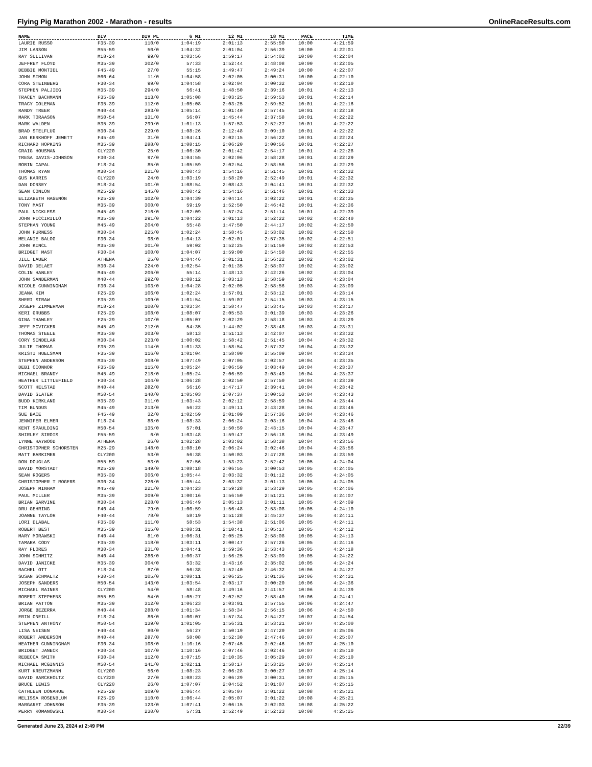Flying Pig Marathon 2002 - Marathon - results OnlineRaceResults.com
| NAME | DIV | DIV PL | 6 MI | 12 MI | 18 MI | PACE | TIME |
| --- | --- | --- | --- | --- | --- | --- | --- |
| LAURIE RUSSO | F35-39 | 110/0 | 1:04:19 | 2:01:13 | 2:55:50 | 10:00 | 4:21:59 |
| JIM LARSON | M55-59 | 50/0 | 1:04:32 | 2:01:04 | 2:56:39 | 10:00 | 4:22:01 |
| RAY SULLIVAN | M18-24 | 99/0 | 1:03:56 | 1:59:17 | 2:54:02 | 10:00 | 4:22:04 |
| JEFFREY FLOYD | M35-39 | 302/0 | 57:33 | 1:52:44 | 2:48:08 | 10:00 | 4:22:05 |
| DEBBIE MONTIEL | F45-49 | 27/0 | 55:15 | 1:49:47 | 2:49:24 | 10:00 | 4:22:07 |
| JOHN SIMON | M60-64 | 11/0 | 1:04:58 | 2:02:05 | 3:00:31 | 10:00 | 4:22:10 |
| CORA STEINBERG | F30-34 | 99/0 | 1:04:58 | 2:02:04 | 3:00:32 | 10:00 | 4:22:10 |
| STEPHEN PALJIEG | M35-39 | 294/0 | 56:41 | 1:48:50 | 2:39:16 | 10:01 | 4:22:13 |
| TRACEY BACHMANN | F35-39 | 113/0 | 1:05:08 | 2:03:25 | 2:59:53 | 10:01 | 4:22:14 |
| TRACY COLEMAN | F35-39 | 112/0 | 1:05:08 | 2:03:25 | 2:59:52 | 10:01 | 4:22:16 |
| RANDY TREER | M40-44 | 283/0 | 1:05:14 | 2:01:40 | 2:57:45 | 10:01 | 4:22:18 |
| MARK TORAASON | M50-54 | 131/0 | 56:07 | 1:45:44 | 2:37:58 | 10:01 | 4:22:22 |
| MARK WALDEN | M35-39 | 299/0 | 1:01:13 | 1:57:53 | 2:52:27 | 10:01 | 4:22:22 |
| BRAD STELFLUG | M30-34 | 229/0 | 1:08:26 | 2:12:48 | 3:09:10 | 10:01 | 4:22:22 |
| JAN KERKHOFF JEWETT | F45-49 | 31/0 | 1:04:41 | 2:02:15 | 2:56:22 | 10:01 | 4:22:24 |
| RICHARD HOPKINS | M35-39 | 288/0 | 1:08:15 | 2:06:20 | 3:00:56 | 10:01 | 4:22:27 |
| CRAIG HOUSMAN | CLY220 | 25/0 | 1:06:30 | 2:01:42 | 2:54:17 | 10:01 | 4:22:28 |
| TRESA DAVIS-JOHNSON | F30-34 | 97/0 | 1:04:55 | 2:02:06 | 2:58:28 | 10:01 | 4:22:29 |
| ROBIN CAPAL | F18-24 | 85/0 | 1:05:59 | 2:02:54 | 2:58:56 | 10:01 | 4:22:29 |
| THOMAS RYAN | M30-34 | 221/0 | 1:00:43 | 1:54:16 | 2:51:45 | 10:01 | 4:22:32 |
| GUS KARRIS | CLY220 | 24/0 | 1:03:19 | 1:58:20 | 2:52:49 | 10:01 | 4:22:32 |
| DAN DORSEY | M18-24 | 101/0 | 1:08:54 | 2:08:43 | 3:04:41 | 10:01 | 4:22:32 |
| SEAN CONLON | M25-29 | 145/0 | 1:00:42 | 1:54:16 | 2:51:46 | 10:01 | 4:22:33 |
| ELIZABETH HAGENON | F25-29 | 102/0 | 1:04:39 | 2:04:14 | 3:02:22 | 10:01 | 4:22:35 |
| TONY MAST | M35-39 | 300/0 | 59:19 | 1:52:50 | 2:46:42 | 10:01 | 4:22:36 |
| PAUL NICKLESS | M45-49 | 216/0 | 1:02:09 | 1:57:24 | 2:51:14 | 10:01 | 4:22:39 |
| JOHN PICCIRILLO | M35-39 | 291/0 | 1:04:22 | 2:01:13 | 2:52:22 | 10:02 | 4:22:40 |
| STEPHAN YOUNG | M45-49 | 204/0 | 55:48 | 1:47:50 | 2:44:17 | 10:02 | 4:22:50 |
| JOHN FURNESS | M30-34 | 225/0 | 1:02:24 | 1:58:45 | 2:53:02 | 10:02 | 4:22:50 |
| MELANIE BALOG | F30-34 | 98/0 | 1:04:13 | 2:02:01 | 2:57:35 | 10:02 | 4:22:51 |
| JOHN KINCL | M35-39 | 301/0 | 59:02 | 1:52:25 | 2:51:59 | 10:02 | 4:22:53 |
| BRIDGET MAST | F30-34 | 100/0 | 1:04:07 | 1:59:00 | 2:54:50 | 10:02 | 4:22:55 |
| JILL LAUER | ATHENA | 25/0 | 1:04:46 | 2:01:31 | 2:56:22 | 10:02 | 4:23:02 |
| DAVID DELAET | M30-34 | 224/0 | 1:02:54 | 2:01:35 | 2:58:07 | 10:02 | 4:23:02 |
| COLIN HANLEY | M45-49 | 206/0 | 55:14 | 1:48:13 | 2:42:26 | 10:02 | 4:23:04 |
| JOHN SANDERMAN | M40-44 | 292/0 | 1:08:12 | 2:03:13 | 2:58:59 | 10:02 | 4:23:04 |
| NICOLE CUNNINGHAM | F30-34 | 103/0 | 1:04:28 | 2:02:05 | 2:58:56 | 10:03 | 4:23:09 |
| JEANA KIM | F25-29 | 106/0 | 1:02:24 | 1:57:01 | 2:53:12 | 10:03 | 4:23:14 |
| SHERI STRAW | F35-39 | 109/0 | 1:01:54 | 1:59:07 | 2:54:15 | 10:03 | 4:23:15 |
| JOSEPH ZIMMERMAN | M18-24 | 100/0 | 1:03:34 | 1:58:47 | 2:53:45 | 10:03 | 4:23:17 |
| KERI GRUBBS | F25-29 | 108/0 | 1:08:07 | 2:05:53 | 3:01:39 | 10:03 | 4:23:26 |
| GINA THAWLEY | F25-29 | 107/0 | 1:05:07 | 2:02:29 | 2:58:18 | 10:03 | 4:23:29 |
| JEFF MCVICKER | M45-49 | 212/0 | 54:35 | 1:44:02 | 2:38:48 | 10:03 | 4:23:31 |
| THOMAS STEELE | M35-39 | 303/0 | 58:13 | 1:51:13 | 2:42:07 | 10:04 | 4:23:32 |
| CORY SINDELAR | M30-34 | 223/0 | 1:00:02 | 1:58:42 | 2:51:45 | 10:04 | 4:23:32 |
| JULIE THOMAS | F35-39 | 114/0 | 1:01:33 | 1:58:54 | 2:57:32 | 10:04 | 4:23:32 |
| KRISTI HUELSMAN | F35-39 | 116/0 | 1:01:04 | 1:58:00 | 2:55:09 | 10:04 | 4:23:34 |
| STEPHEN ANDERSON | M35-39 | 308/0 | 1:07:49 | 2:07:05 | 3:02:57 | 10:04 | 4:23:35 |
| DEBI OCONNOR | F35-39 | 115/0 | 1:05:24 | 2:06:59 | 3:03:49 | 10:04 | 4:23:37 |
| MICHAEL BRANDY | M45-49 | 218/0 | 1:05:24 | 2:06:59 | 3:03:49 | 10:04 | 4:23:37 |
| HEATHER LITTLEFIELD | F30-34 | 104/0 | 1:06:28 | 2:02:50 | 2:57:50 | 10:04 | 4:23:39 |
| SCOTT HELSTAD | M40-44 | 282/0 | 56:16 | 1:47:17 | 2:39:41 | 10:04 | 4:23:42 |
| DAVID SLATER | M50-54 | 140/0 | 1:05:03 | 2:07:37 | 3:00:53 | 10:04 | 4:23:43 |
| BUDD KIRKLAND | M35-39 | 311/0 | 1:03:43 | 2:02:12 | 2:58:59 | 10:04 | 4:23:44 |
| TIM BUNDUS | M45-49 | 213/0 | 56:22 | 1:49:11 | 2:43:28 | 10:04 | 4:23:46 |
| SUE BACE | F45-49 | 32/0 | 1:02:59 | 2:01:09 | 2:57:36 | 10:04 | 4:23:46 |
| JENNIFER ELMER | F18-24 | 88/0 | 1:08:33 | 2:06:24 | 3:03:16 | 10:04 | 4:23:46 |
| KENT SPAULDING | M50-54 | 135/0 | 57:01 | 1:50:59 | 2:43:15 | 10:04 | 4:23:47 |
| SHIRLEY SIROIS | F55-59 | 6/0 | 1:03:48 | 1:59:47 | 2:56:18 | 10:04 | 4:23:49 |
| LYNNE HAYWOOD | ATHENA | 26/0 | 1:02:28 | 2:03:02 | 2:58:38 | 10:04 | 4:23:56 |
| CHRISTOPHER SCHORSTEN | M25-29 | 148/0 | 1:08:10 | 2:06:24 | 3:02:46 | 10:04 | 4:23:56 |
| MATT BARKIMER | CLY200 | 53/0 | 56:38 | 1:50:03 | 2:47:28 | 10:05 | 4:23:59 |
| DON DOUGLAS | M55-59 | 53/0 | 57:56 | 1:53:23 | 2:52:42 | 10:05 | 4:24:04 |
| DAVID MORSTADT | M25-29 | 149/0 | 1:08:18 | 2:06:55 | 3:00:53 | 10:05 | 4:24:05 |
| SEAN ROGERS | M35-39 | 306/0 | 1:05:44 | 2:03:32 | 3:01:12 | 10:05 | 4:24:05 |
| CHRISTOPHER T ROGERS | M30-34 | 226/0 | 1:05:44 | 2:03:32 | 3:01:13 | 10:05 | 4:24:05 |
| JOSEPH MINHAM | M45-49 | 221/0 | 1:04:23 | 1:59:28 | 2:53:29 | 10:05 | 4:24:06 |
| PAUL MILLER | M35-39 | 309/0 | 1:00:16 | 1:56:50 | 2:51:21 | 10:05 | 4:24:07 |
| BRIAN GARVINE | M30-34 | 228/0 | 1:06:49 | 2:05:13 | 3:01:11 | 10:05 | 4:24:09 |
| DRU GEHRING | F40-44 | 79/0 | 1:00:59 | 1:56:48 | 2:53:08 | 10:05 | 4:24:10 |
| JOANNE TAYLOR | F40-44 | 78/0 | 58:19 | 1:51:28 | 2:45:37 | 10:05 | 4:24:11 |
| LORI DLABAL | F35-39 | 111/0 | 58:53 | 1:54:38 | 2:51:06 | 10:05 | 4:24:11 |
| ROBERT BEST | M35-39 | 315/0 | 1:08:31 | 2:10:41 | 3:05:17 | 10:05 | 4:24:12 |
| MARY MORAWSKI | F40-44 | 81/0 | 1:06:31 | 2:05:25 | 2:58:08 | 10:05 | 4:24:13 |
| TAMARA CODY | F35-39 | 118/0 | 1:03:11 | 2:00:47 | 2:57:26 | 10:05 | 4:24:16 |
| RAY FLORES | M30-34 | 231/0 | 1:04:41 | 1:59:36 | 2:53:43 | 10:05 | 4:24:18 |
| JOHN SCHMITZ | M40-44 | 286/0 | 1:00:37 | 1:56:25 | 2:53:09 | 10:05 | 4:24:22 |
| DAVID JANICKE | M35-39 | 304/0 | 53:32 | 1:43:16 | 2:35:02 | 10:05 | 4:24:24 |
| RACHEL OTT | F18-24 | 87/0 | 56:38 | 1:52:40 | 2:46:32 | 10:06 | 4:24:27 |
| SUSAN SCHMALTZ | F30-34 | 105/0 | 1:08:11 | 2:06:25 | 3:01:36 | 10:06 | 4:24:31 |
| JOSEPH SANDERS | M50-54 | 143/0 | 1:03:54 | 2:03:17 | 3:00:20 | 10:06 | 4:24:36 |
| MICHAEL RAINES | CLY200 | 54/0 | 58:48 | 1:49:16 | 2:41:57 | 10:06 | 4:24:39 |
| ROBERT STEPHENS | M55-59 | 54/0 | 1:05:27 | 2:02:52 | 2:58:40 | 10:06 | 4:24:41 |
| BRIAN PATTON | M35-39 | 312/0 | 1:06:23 | 2:03:01 | 2:57:55 | 10:06 | 4:24:47 |
| JORGE BEZERRA | M40-44 | 288/0 | 1:01:34 | 1:58:34 | 2:56:15 | 10:06 | 4:24:50 |
| ERIN ONEILL | F18-24 | 86/0 | 1:00:07 | 1:57:34 | 2:54:27 | 10:07 | 4:24:54 |
| STEPHEN ANTHONY | M50-54 | 139/0 | 1:01:05 | 1:56:31 | 2:53:21 | 10:07 | 4:25:00 |
| LISA NEISEN | F40-44 | 80/0 | 56:27 | 1:50:19 | 2:47:20 | 10:07 | 4:25:06 |
| ROBERT ANDERSON | M40-44 | 287/0 | 58:08 | 1:52:30 | 2:47:46 | 10:07 | 4:25:07 |
| HEATHER CUNNINGHAM | F30-34 | 108/0 | 1:10:16 | 2:07:45 | 3:02:46 | 10:07 | 4:25:10 |
| BRIDGET JANECK | F30-34 | 107/0 | 1:10:16 | 2:07:46 | 3:02:46 | 10:07 | 4:25:10 |
| REBECCA SMITH | F30-34 | 112/0 | 1:07:15 | 2:10:35 | 3:05:29 | 10:07 | 4:25:10 |
| MICHAEL MCGINNIS | M50-54 | 141/0 | 1:02:11 | 1:58:17 | 2:53:25 | 10:07 | 4:25:14 |
| KURT KREUTZMANN | CLY200 | 56/0 | 1:08:23 | 2:06:28 | 3:00:27 | 10:07 | 4:25:14 |
| DAVID BARCKHOLTZ | CLY220 | 27/0 | 1:08:23 | 2:06:29 | 3:00:31 | 10:07 | 4:25:15 |
| BRUCE LEWIS | CLY220 | 26/0 | 1:07:07 | 2:04:52 | 3:01:07 | 10:07 | 4:25:15 |
| CATHLEEN DONAHUE | F25-29 | 109/0 | 1:06:44 | 2:05:07 | 3:01:22 | 10:08 | 4:25:21 |
| MELISSA ROSENBLUM | F25-29 | 110/0 | 1:06:44 | 2:05:07 | 3:01:22 | 10:08 | 4:25:21 |
| MARGARET JOHNSON | F35-39 | 123/0 | 1:07:41 | 2:06:15 | 3:02:03 | 10:08 | 4:25:22 |
| PERRY ROMANOWSKI | M30-34 | 230/0 | 57:31 | 1:52:49 | 2:52:23 | 10:08 | 4:25:25 |
Generated June 23, 2024 at 2:49 PM 22/39